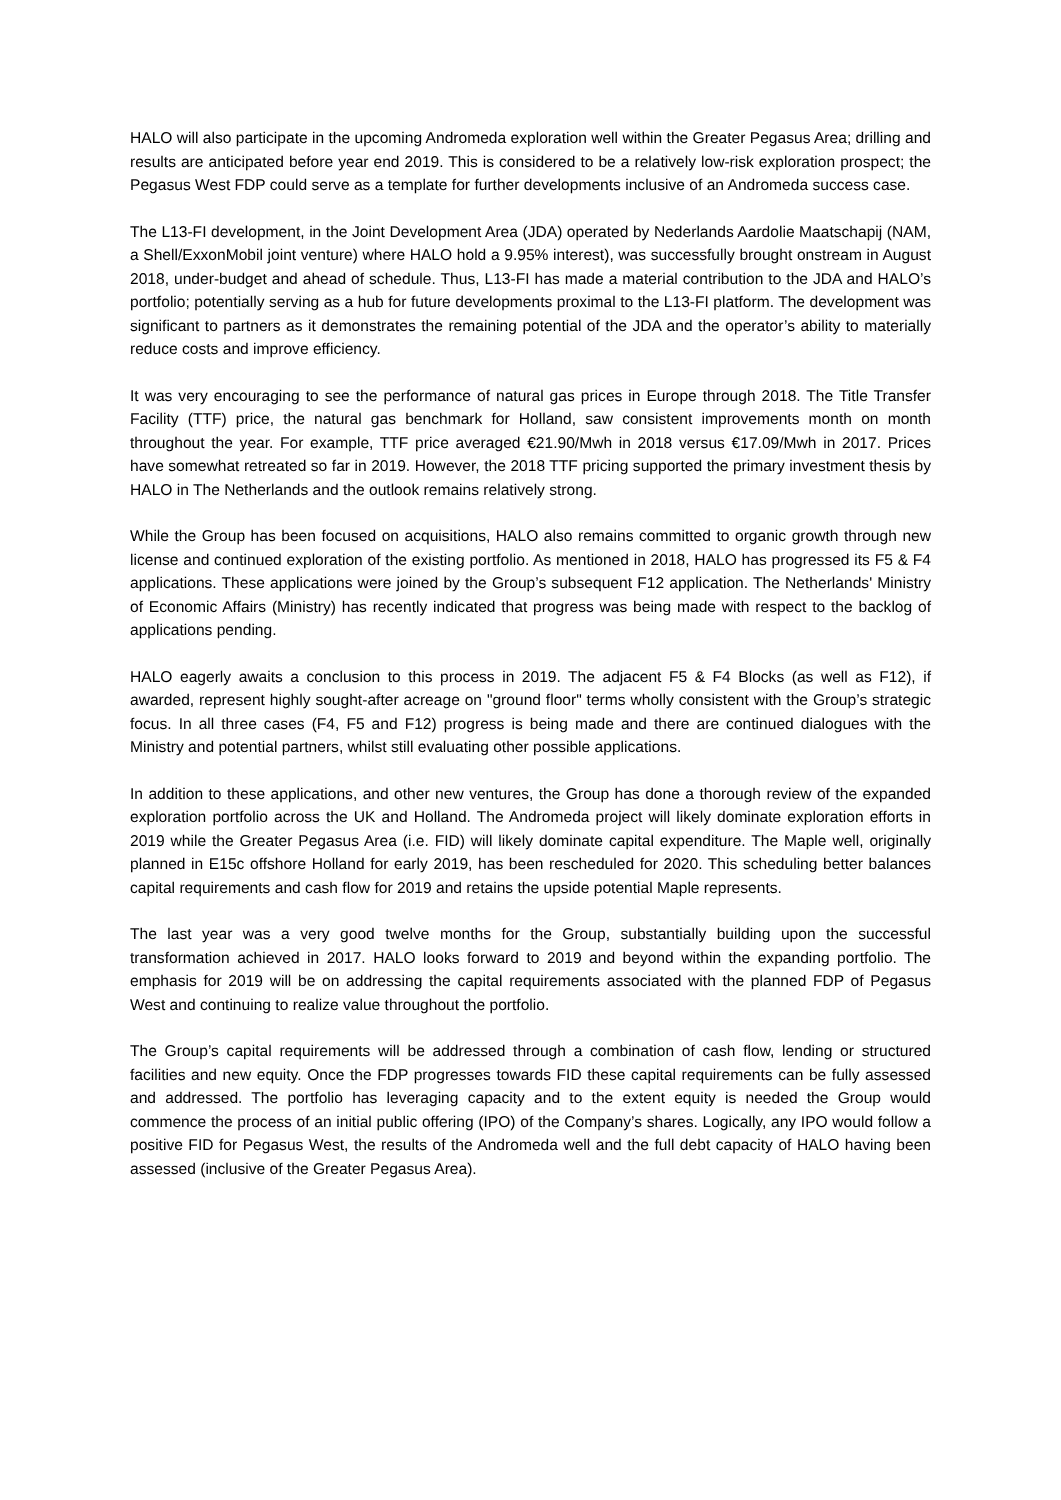HALO will also participate in the upcoming Andromeda exploration well within the Greater Pegasus Area; drilling and results are anticipated before year end 2019. This is considered to be a relatively low-risk exploration prospect; the Pegasus West FDP could serve as a template for further developments inclusive of an Andromeda success case.
The L13-FI development, in the Joint Development Area (JDA) operated by Nederlands Aardolie Maatschapij (NAM, a Shell/ExxonMobil joint venture) where HALO hold a 9.95% interest), was successfully brought onstream in August 2018, under-budget and ahead of schedule. Thus, L13-FI has made a material contribution to the JDA and HALO’s portfolio; potentially serving as a hub for future developments proximal to the L13-FI platform. The development was significant to partners as it demonstrates the remaining potential of the JDA and the operator’s ability to materially reduce costs and improve efficiency.
It was very encouraging to see the performance of natural gas prices in Europe through 2018. The Title Transfer Facility (TTF) price, the natural gas benchmark for Holland, saw consistent improvements month on month throughout the year. For example, TTF price averaged €21.90/Mwh in 2018 versus €17.09/Mwh in 2017. Prices have somewhat retreated so far in 2019. However, the 2018 TTF pricing supported the primary investment thesis by HALO in The Netherlands and the outlook remains relatively strong.
While the Group has been focused on acquisitions, HALO also remains committed to organic growth through new license and continued exploration of the existing portfolio. As mentioned in 2018, HALO has progressed its F5 & F4 applications. These applications were joined by the Group’s subsequent F12 application. The Netherlands' Ministry of Economic Affairs (Ministry) has recently indicated that progress was being made with respect to the backlog of applications pending.
HALO eagerly awaits a conclusion to this process in 2019. The adjacent F5 & F4 Blocks (as well as F12), if awarded, represent highly sought-after acreage on "ground floor" terms wholly consistent with the Group’s strategic focus. In all three cases (F4, F5 and F12) progress is being made and there are continued dialogues with the Ministry and potential partners, whilst still evaluating other possible applications.
In addition to these applications, and other new ventures, the Group has done a thorough review of the expanded exploration portfolio across the UK and Holland. The Andromeda project will likely dominate exploration efforts in 2019 while the Greater Pegasus Area (i.e. FID) will likely dominate capital expenditure. The Maple well, originally planned in E15c offshore Holland for early 2019, has been rescheduled for 2020. This scheduling better balances capital requirements and cash flow for 2019 and retains the upside potential Maple represents.
The last year was a very good twelve months for the Group, substantially building upon the successful transformation achieved in 2017. HALO looks forward to 2019 and beyond within the expanding portfolio. The emphasis for 2019 will be on addressing the capital requirements associated with the planned FDP of Pegasus West and continuing to realize value throughout the portfolio.
The Group’s capital requirements will be addressed through a combination of cash flow, lending or structured facilities and new equity. Once the FDP progresses towards FID these capital requirements can be fully assessed and addressed. The portfolio has leveraging capacity and to the extent equity is needed the Group would commence the process of an initial public offering (IPO) of the Company’s shares. Logically, any IPO would follow a positive FID for Pegasus West, the results of the Andromeda well and the full debt capacity of HALO having been assessed (inclusive of the Greater Pegasus Area).